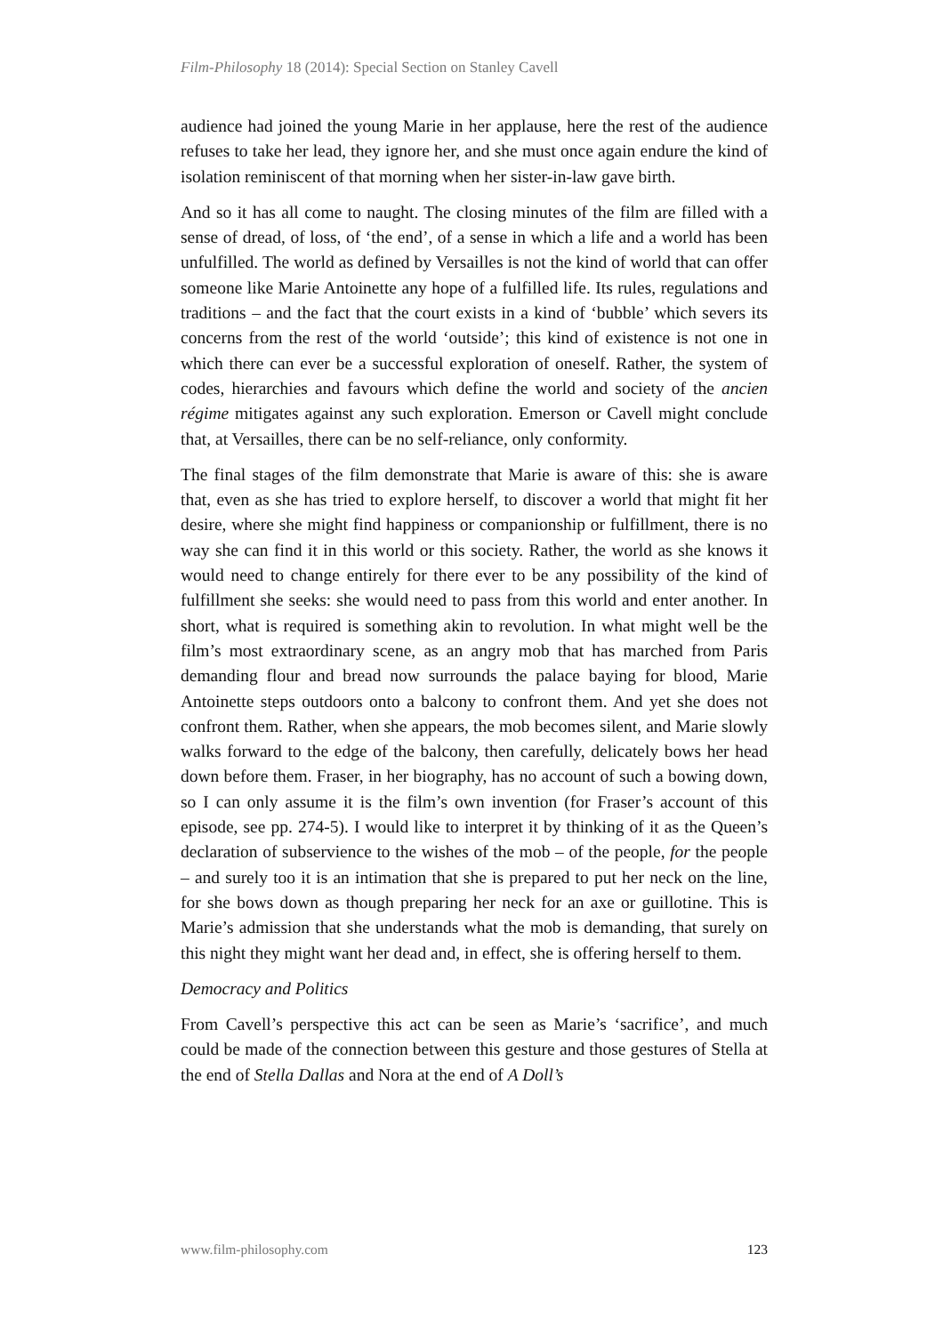Film-Philosophy 18 (2014): Special Section on Stanley Cavell
audience had joined the young Marie in her applause, here the rest of the audience refuses to take her lead, they ignore her, and she must once again endure the kind of isolation reminiscent of that morning when her sister-in-law gave birth.
And so it has all come to naught. The closing minutes of the film are filled with a sense of dread, of loss, of ‘the end’, of a sense in which a life and a world has been unfulfilled. The world as defined by Versailles is not the kind of world that can offer someone like Marie Antoinette any hope of a fulfilled life. Its rules, regulations and traditions – and the fact that the court exists in a kind of ‘bubble’ which severs its concerns from the rest of the world ‘outside’; this kind of existence is not one in which there can ever be a successful exploration of oneself. Rather, the system of codes, hierarchies and favours which define the world and society of the ancien régime mitigates against any such exploration. Emerson or Cavell might conclude that, at Versailles, there can be no self-reliance, only conformity.
The final stages of the film demonstrate that Marie is aware of this: she is aware that, even as she has tried to explore herself, to discover a world that might fit her desire, where she might find happiness or companionship or fulfillment, there is no way she can find it in this world or this society. Rather, the world as she knows it would need to change entirely for there ever to be any possibility of the kind of fulfillment she seeks: she would need to pass from this world and enter another. In short, what is required is something akin to revolution. In what might well be the film’s most extraordinary scene, as an angry mob that has marched from Paris demanding flour and bread now surrounds the palace baying for blood, Marie Antoinette steps outdoors onto a balcony to confront them. And yet she does not confront them. Rather, when she appears, the mob becomes silent, and Marie slowly walks forward to the edge of the balcony, then carefully, delicately bows her head down before them. Fraser, in her biography, has no account of such a bowing down, so I can only assume it is the film’s own invention (for Fraser’s account of this episode, see pp. 274-5). I would like to interpret it by thinking of it as the Queen’s declaration of subservience to the wishes of the mob – of the people, for the people – and surely too it is an intimation that she is prepared to put her neck on the line, for she bows down as though preparing her neck for an axe or guillotine. This is Marie’s admission that she understands what the mob is demanding, that surely on this night they might want her dead and, in effect, she is offering herself to them.
Democracy and Politics
From Cavell’s perspective this act can be seen as Marie’s ‘sacrifice’, and much could be made of the connection between this gesture and those gestures of Stella at the end of Stella Dallas and Nora at the end of A Doll’s
www.film-philosophy.com 123